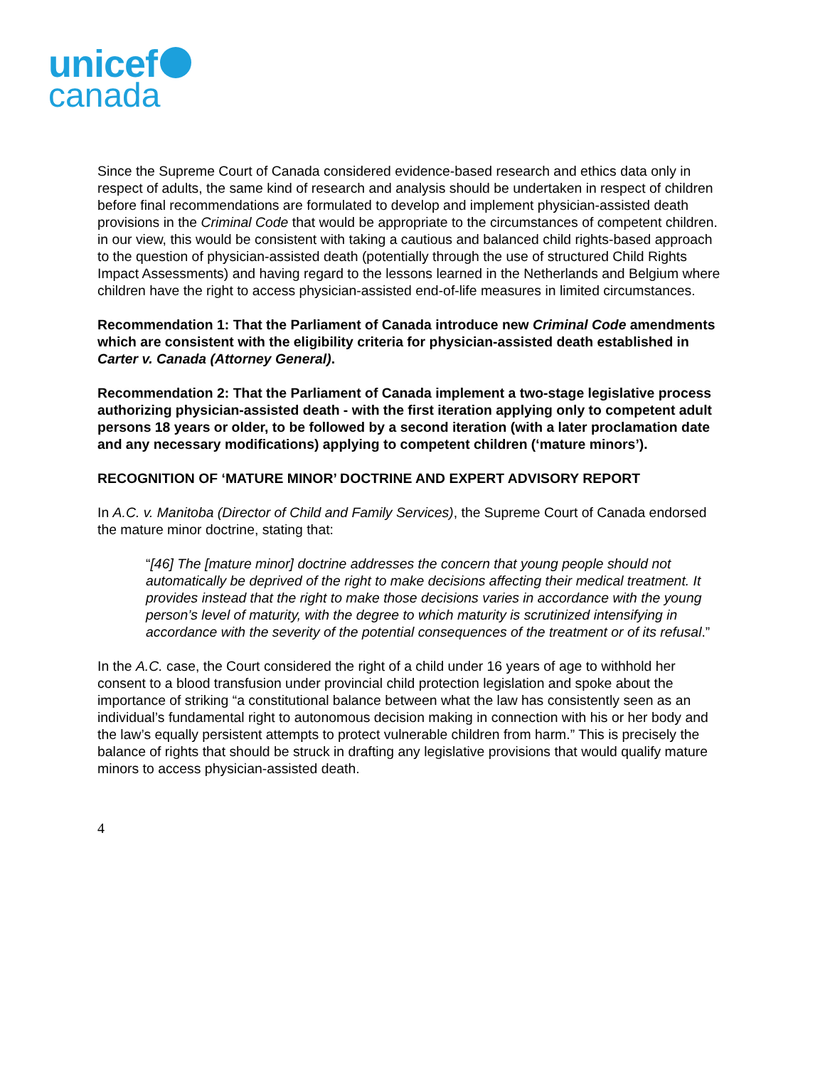unicef
canada
Since the Supreme Court of Canada considered evidence-based research and ethics data only in respect of adults, the same kind of research and analysis should be undertaken in respect of children before final recommendations are formulated to develop and implement physician-assisted death provisions in the Criminal Code that would be appropriate to the circumstances of competent children. in our view, this would be consistent with taking a cautious and balanced child rights-based approach to the question of physician-assisted death (potentially through the use of structured Child Rights Impact Assessments) and having regard to the lessons learned in the Netherlands and Belgium where children have the right to access physician-assisted end-of-life measures in limited circumstances.
Recommendation 1: That the Parliament of Canada introduce new Criminal Code amendments which are consistent with the eligibility criteria for physician-assisted death established in Carter v. Canada (Attorney General).
Recommendation 2: That the Parliament of Canada implement a two-stage legislative process authorizing physician-assisted death - with the first iteration applying only to competent adult persons 18 years or older, to be followed by a second iteration (with a later proclamation date and any necessary modifications) applying to competent children (‘mature minors’).
RECOGNITION OF ‘MATURE MINOR’ DOCTRINE AND EXPERT ADVISORY REPORT
In A.C. v. Manitoba (Director of Child and Family Services), the Supreme Court of Canada endorsed the mature minor doctrine, stating that:
“[46] The [mature minor] doctrine addresses the concern that young people should not automatically be deprived of the right to make decisions affecting their medical treatment. It provides instead that the right to make those decisions varies in accordance with the young person’s level of maturity, with the degree to which maturity is scrutinized intensifying in accordance with the severity of the potential consequences of the treatment or of its refusal.”
In the A.C. case, the Court considered the right of a child under 16 years of age to withhold her consent to a blood transfusion under provincial child protection legislation and spoke about the importance of striking “a constitutional balance between what the law has consistently seen as an individual’s fundamental right to autonomous decision making in connection with his or her body and the law’s equally persistent attempts to protect vulnerable children from harm.” This is precisely the balance of rights that should be struck in drafting any legislative provisions that would qualify mature minors to access physician-assisted death.
4